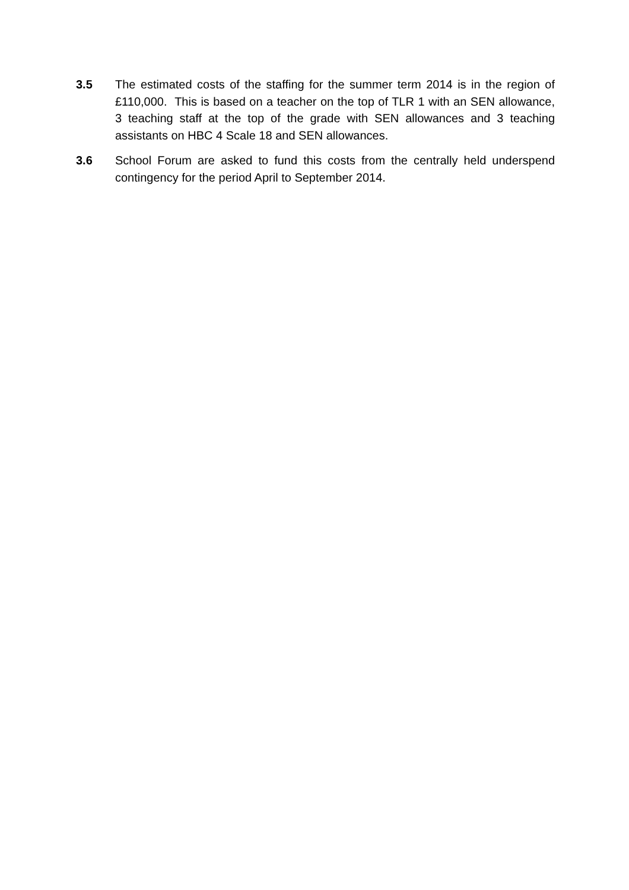3.5 The estimated costs of the staffing for the summer term 2014 is in the region of £110,000. This is based on a teacher on the top of TLR 1 with an SEN allowance, 3 teaching staff at the top of the grade with SEN allowances and 3 teaching assistants on HBC 4 Scale 18 and SEN allowances.
3.6 School Forum are asked to fund this costs from the centrally held underspend contingency for the period April to September 2014.